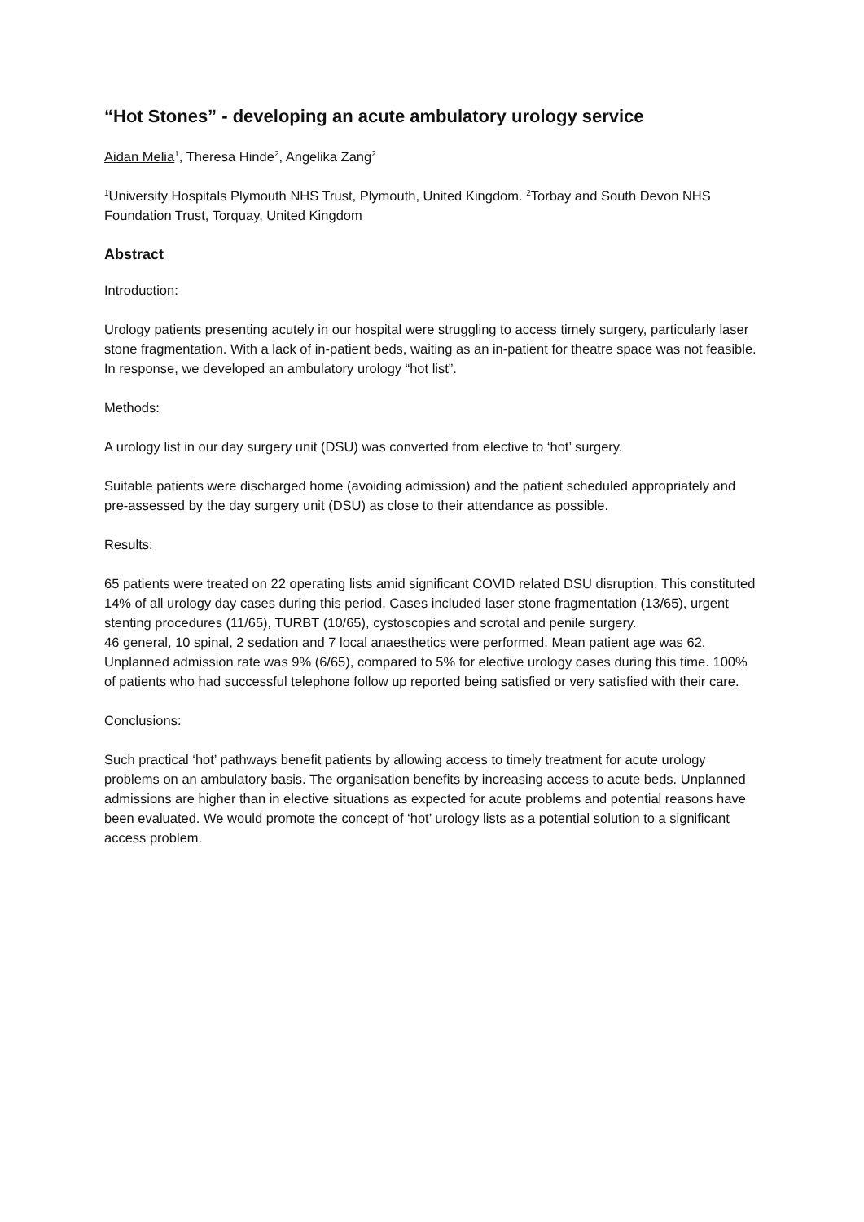“Hot Stones” - developing an acute ambulatory urology service
Aidan Melia<sup>1</sup>, Theresa Hinde<sup>2</sup>, Angelika Zang<sup>2</sup>
<sup>1</sup> University Hospitals Plymouth NHS Trust, Plymouth, United Kingdom. <sup>2</sup>Torbay and South Devon NHS Foundation Trust, Torquay, United Kingdom
Abstract
Introduction:
Urology patients presenting acutely in our hospital were struggling to access timely surgery, particularly laser stone fragmentation. With a lack of in-patient beds, waiting as an in-patient for theatre space was not feasible. In response, we developed an ambulatory urology “hot list”.
Methods:
A urology list in our day surgery unit (DSU) was converted from elective to ‘hot’ surgery.
Suitable patients were discharged home (avoiding admission) and the patient scheduled appropriately and pre-assessed by the day surgery unit (DSU) as close to their attendance as possible.
Results:
65 patients were treated on 22 operating lists amid significant COVID related DSU disruption. This constituted 14% of all urology day cases during this period. Cases included laser stone fragmentation (13/65), urgent stenting procedures (11/65), TURBT (10/65), cystoscopies and scrotal and penile surgery.
46 general, 10 spinal, 2 sedation and 7 local anaesthetics were performed. Mean patient age was 62. Unplanned admission rate was 9% (6/65), compared to 5% for elective urology cases during this time. 100% of patients who had successful telephone follow up reported being satisfied or very satisfied with their care.
Conclusions:
Such practical ‘hot’ pathways benefit patients by allowing access to timely treatment for acute urology problems on an ambulatory basis. The organisation benefits by increasing access to acute beds. Unplanned admissions are higher than in elective situations as expected for acute problems and potential reasons have been evaluated. We would promote the concept of ‘hot’ urology lists as a potential solution to a significant access problem.